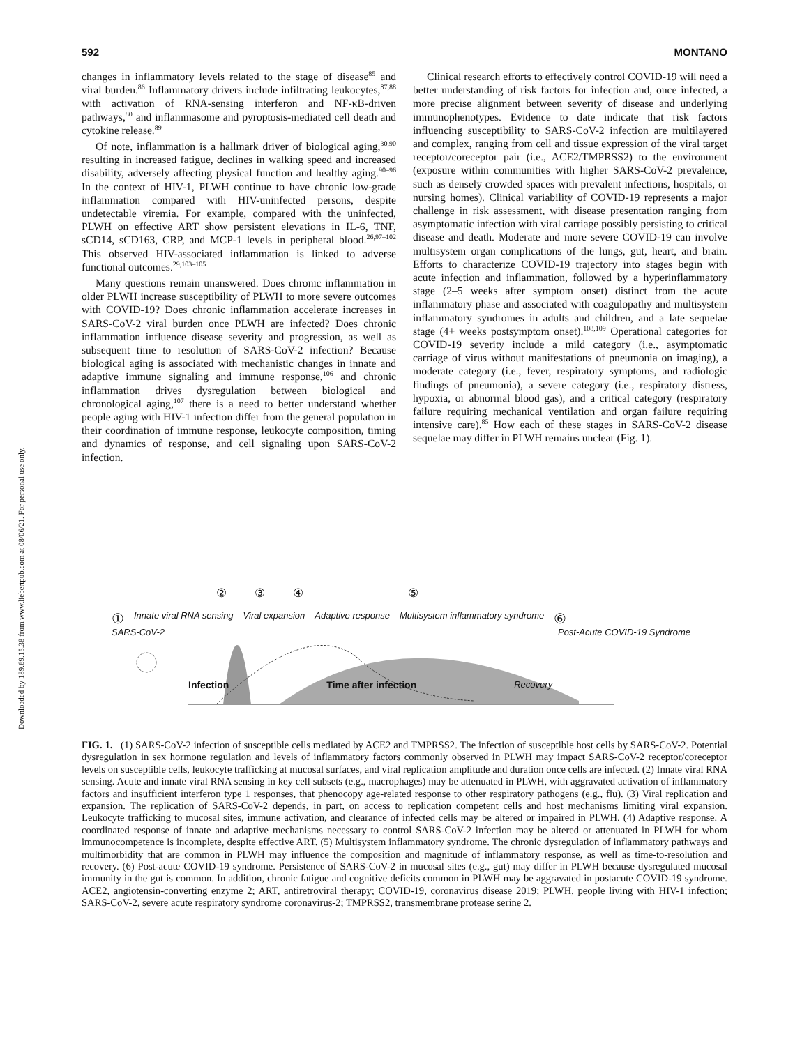Downloaded by 189.69.15.38 from www.liebertpub.com at 08/06/21. For personal use only.
592 MONTANO
changes in inflammatory levels related to the stage of disease<sup>85</sup> and viral burden.<sup>86</sup> Inflammatory drivers include infiltrating leukocytes,<sup>87,88</sup> with activation of RNA-sensing interferon and NF-κB-driven pathways,<sup>80</sup> and inflammasome and pyroptosis-mediated cell death and cytokine release.<sup>89</sup>
Of note, inflammation is a hallmark driver of biological aging,<sup>30,90</sup> resulting in increased fatigue, declines in walking speed and increased disability, adversely affecting physical function and healthy aging.<sup>90–96</sup> In the context of HIV-1, PLWH continue to have chronic low-grade inflammation compared with HIV-uninfected persons, despite undetectable viremia. For example, compared with the uninfected, PLWH on effective ART show persistent elevations in IL-6, TNF, sCD14, sCD163, CRP, and MCP-1 levels in peripheral blood.<sup>26,97–102</sup> This observed HIV-associated inflammation is linked to adverse functional outcomes.<sup>29,103–105</sup>
Many questions remain unanswered. Does chronic inflammation in older PLWH increase susceptibility of PLWH to more severe outcomes with COVID-19? Does chronic inflammation accelerate increases in SARS-CoV-2 viral burden once PLWH are infected? Does chronic inflammation influence disease severity and progression, as well as subsequent time to resolution of SARS-CoV-2 infection? Because biological aging is associated with mechanistic changes in innate and adaptive immune signaling and immune response,<sup>106</sup> and chronic inflammation drives dysregulation between biological and chronological aging,<sup>107</sup> there is a need to better understand whether people aging with HIV-1 infection differ from the general population in their coordination of immune response, leukocyte composition, timing and dynamics of response, and cell signaling upon SARS-CoV-2 infection.
Clinical research efforts to effectively control COVID-19 will need a better understanding of risk factors for infection and, once infected, a more precise alignment between severity of disease and underlying immunophenotypes. Evidence to date indicate that risk factors influencing susceptibility to SARS-CoV-2 infection are multilayered and complex, ranging from cell and tissue expression of the viral target receptor/coreceptor pair (i.e., ACE2/TMPRSS2) to the environment (exposure within communities with higher SARS-CoV-2 prevalence, such as densely crowded spaces with prevalent infections, hospitals, or nursing homes). Clinical variability of COVID-19 represents a major challenge in risk assessment, with disease presentation ranging from asymptomatic infection with viral carriage possibly persisting to critical disease and death. Moderate and more severe COVID-19 can involve multisystem organ complications of the lungs, gut, heart, and brain. Efforts to characterize COVID-19 trajectory into stages begin with acute infection and inflammation, followed by a hyperinflammatory stage (2–5 weeks after symptom onset) distinct from the acute inflammatory phase and associated with coagulopathy and multisystem inflammatory syndromes in adults and children, and a late sequelae stage (4+ weeks postsymptom onset).<sup>108,109</sup> Operational categories for COVID-19 severity include a mild category (i.e., asymptomatic carriage of virus without manifestations of pneumonia on imaging), a moderate category (i.e., fever, respiratory symptoms, and radiologic findings of pneumonia), a severe category (i.e., respiratory distress, hypoxia, or abnormal blood gas), and a critical category (respiratory failure requiring mechanical ventilation and organ failure requiring intensive care).<sup>85</sup> How each of these stages in SARS-CoV-2 disease sequelae may differ in PLWH remains unclear (Fig. 1).
② ③ ④ ⑤
① Innate viral RNA sensing Viral expansion Adaptive response Multisystem inflammatory syndrome ⑥
SARS-CoV-2 Post-Acute COVID-19 Syndrome
Infection Time after infection Recovery
FIG. 1. (1) SARS-CoV-2 infection of susceptible cells mediated by ACE2 and TMPRSS2. The infection of susceptible host cells by SARS-CoV-2. Potential dysregulation in sex hormone regulation and levels of inflammatory factors commonly observed in PLWH may impact SARS-CoV-2 receptor/coreceptor levels on susceptible cells, leukocyte trafficking at mucosal surfaces, and viral replication amplitude and duration once cells are infected. (2) Innate viral RNA sensing. Acute and innate viral RNA sensing in key cell subsets (e.g., macrophages) may be attenuated in PLWH, with aggravated activation of inflammatory factors and insufficient interferon type 1 responses, that phenocopy age-related response to other respiratory pathogens (e.g., flu). (3) Viral replication and expansion. The replication of SARS-CoV-2 depends, in part, on access to replication competent cells and host mechanisms limiting viral expansion. Leukocyte trafficking to mucosal sites, immune activation, and clearance of infected cells may be altered or impaired in PLWH. (4) Adaptive response. A coordinated response of innate and adaptive mechanisms necessary to control SARS-CoV-2 infection may be altered or attenuated in PLWH for whom immunocompetence is incomplete, despite effective ART. (5) Multisystem inflammatory syndrome. The chronic dysregulation of inflammatory pathways and multimorbidity that are common in PLWH may influence the composition and magnitude of inflammatory response, as well as time-to-resolution and recovery. (6) Post-acute COVID-19 syndrome. Persistence of SARS-CoV-2 in mucosal sites (e.g., gut) may differ in PLWH because dysregulated mucosal immunity in the gut is common. In addition, chronic fatigue and cognitive deficits common in PLWH may be aggravated in postacute COVID-19 syndrome. ACE2, angiotensin-converting enzyme 2; ART, antiretroviral therapy; COVID-19, coronavirus disease 2019; PLWH, people living with HIV-1 infection; SARS-CoV-2, severe acute respiratory syndrome coronavirus-2; TMPRSS2, transmembrane protease serine 2.